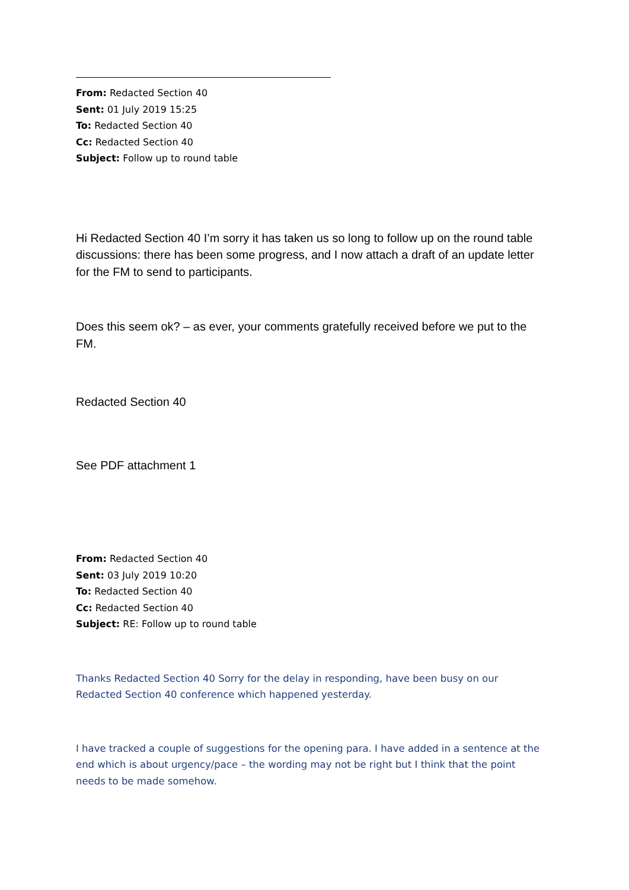From: Redacted Section 40
Sent: 01 July 2019 15:25
To: Redacted Section 40
Cc: Redacted Section 40
Subject: Follow up to round table
Hi Redacted Section 40 I’m sorry it has taken us so long to follow up on the round table discussions: there has been some progress, and I now attach a draft of an update letter for the FM to send to participants.
Does this seem ok? – as ever, your comments gratefully received before we put to the FM.
Redacted Section 40
See PDF attachment 1
From: Redacted Section 40
Sent: 03 July 2019 10:20
To: Redacted Section 40
Cc: Redacted Section 40
Subject: RE: Follow up to round table
Thanks Redacted Section 40 Sorry for the delay in responding, have been busy on our Redacted Section 40 conference which happened yesterday.
I have tracked a couple of suggestions for the opening para. I have added in a sentence at the end which is about urgency/pace – the wording may not be right but I think that the point needs to be made somehow.